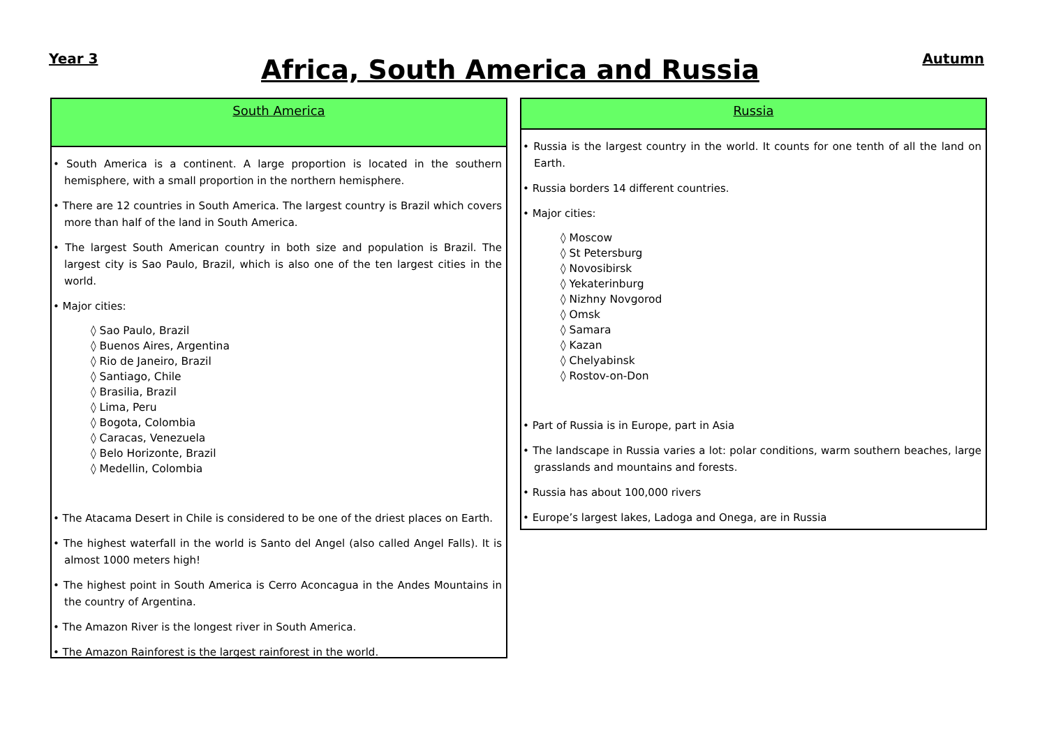Year 3
Africa, South America and Russia
Autumn
South America
• South America is a continent. A large proportion is located in the southern hemisphere, with a small proportion in the northern hemisphere.
• There are 12 countries in South America. The largest country is Brazil which covers more than half of the land in South America.
• The largest South American country in both size and population is Brazil. The largest city is Sao Paulo, Brazil, which is also one of the ten largest cities in the world.
• Major cities:
◊ Sao Paulo, Brazil
◊ Buenos Aires, Argentina
◊ Rio de Janeiro, Brazil
◊ Santiago, Chile
◊ Brasilia, Brazil
◊ Lima, Peru
◊ Bogota, Colombia
◊ Caracas, Venezuela
◊ Belo Horizonte, Brazil
◊ Medellin, Colombia
• The Atacama Desert in Chile is considered to be one of the driest places on Earth.
• The highest waterfall in the world is Santo del Angel (also called Angel Falls). It is almost 1000 meters high!
• The highest point in South America is Cerro Aconcagua in the Andes Mountains in the country of Argentina.
• The Amazon River is the longest river in South America.
• The Amazon Rainforest is the largest rainforest in the world.
Russia
• Russia is the largest country in the world. It counts for one tenth of all the land on Earth.
• Russia borders 14 different countries.
• Major cities:
◊ Moscow
◊ St Petersburg
◊ Novosibirsk
◊ Yekaterinburg
◊ Nizhny Novgorod
◊ Omsk
◊ Samara
◊ Kazan
◊ Chelyabinsk
◊ Rostov-on-Don
• Part of Russia is in Europe, part in Asia
• The landscape in Russia varies a lot: polar conditions, warm southern beaches, large grasslands and mountains and forests.
• Russia has about 100,000 rivers
• Europe’s largest lakes, Ladoga and Onega, are in Russia